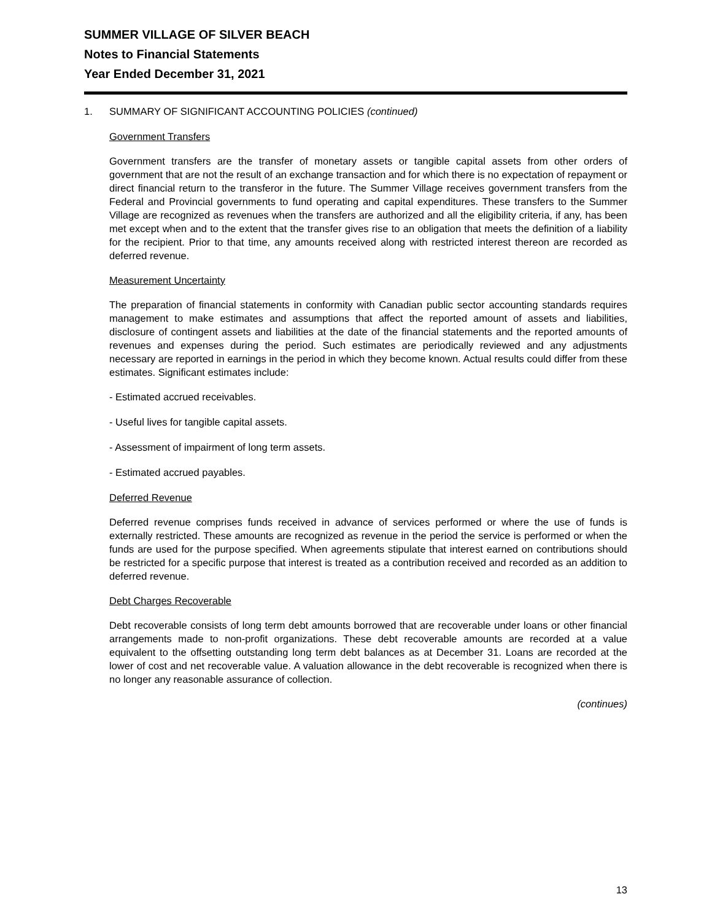SUMMER VILLAGE OF SILVER BEACH
Notes to Financial Statements
Year Ended December 31, 2021
1. SUMMARY OF SIGNIFICANT ACCOUNTING POLICIES (continued)
Government Transfers
Government transfers are the transfer of monetary assets or tangible capital assets from other orders of government that are not the result of an exchange transaction and for which there is no expectation of repayment or direct financial return to the transferor in the future. The Summer Village receives government transfers from the Federal and Provincial governments to fund operating and capital expenditures. These transfers to the Summer Village are recognized as revenues when the transfers are authorized and all the eligibility criteria, if any, has been met except when and to the extent that the transfer gives rise to an obligation that meets the definition of a liability for the recipient. Prior to that time, any amounts received along with restricted interest thereon are recorded as deferred revenue.
Measurement Uncertainty
The preparation of financial statements in conformity with Canadian public sector accounting standards requires management to make estimates and assumptions that affect the reported amount of assets and liabilities, disclosure of contingent assets and liabilities at the date of the financial statements and the reported amounts of revenues and expenses during the period. Such estimates are periodically reviewed and any adjustments necessary are reported in earnings in the period in which they become known. Actual results could differ from these estimates. Significant estimates include:
- Estimated accrued receivables.
- Useful lives for tangible capital assets.
- Assessment of impairment of long term assets.
- Estimated accrued payables.
Deferred Revenue
Deferred revenue comprises funds received in advance of services performed or where the use of funds is externally restricted. These amounts are recognized as revenue in the period the service is performed or when the funds are used for the purpose specified. When agreements stipulate that interest earned on contributions should be restricted for a specific purpose that interest is treated as a contribution received and recorded as an addition to deferred revenue.
Debt Charges Recoverable
Debt recoverable consists of long term debt amounts borrowed that are recoverable under loans or other financial arrangements made to non-profit organizations. These debt recoverable amounts are recorded at a value equivalent to the offsetting outstanding long term debt balances as at December 31. Loans are recorded at the lower of cost and net recoverable value. A valuation allowance in the debt recoverable is recognized when there is no longer any reasonable assurance of collection.
(continues)
13